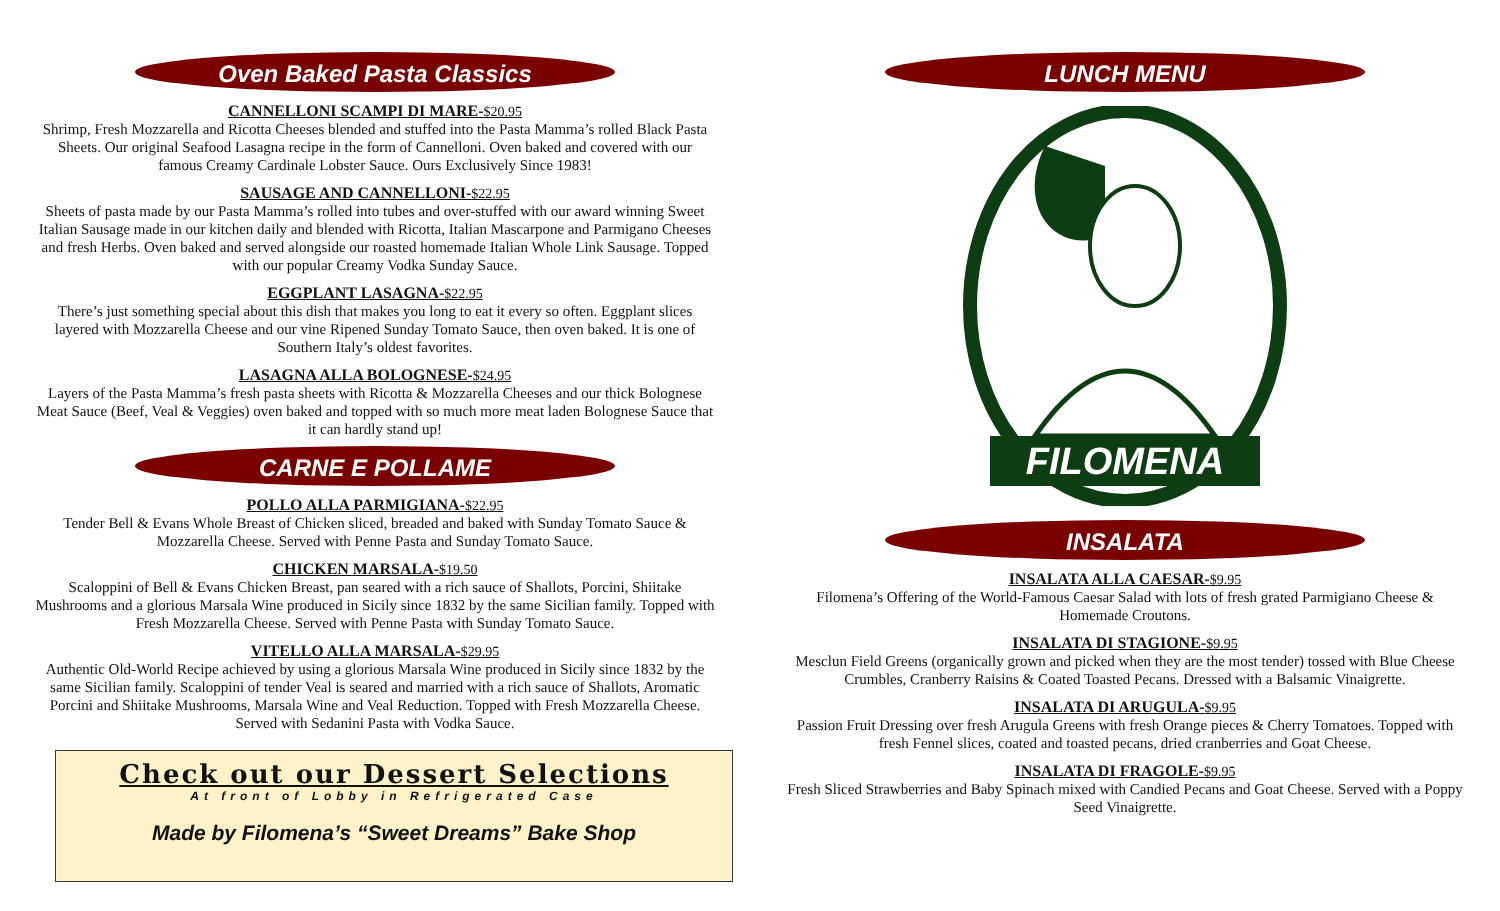Oven Baked Pasta Classics
CANNELLONI SCAMPI DI MARE-$20.95
Shrimp, Fresh Mozzarella and Ricotta Cheeses blended and stuffed into the Pasta Mamma’s rolled Black Pasta Sheets. Our original Seafood Lasagna recipe in the form of Cannelloni. Oven baked and covered with our famous Creamy Cardinale Lobster Sauce. Ours Exclusively Since 1983!
SAUSAGE AND CANNELLONI-$22.95
Sheets of pasta made by our Pasta Mamma’s rolled into tubes and over-stuffed with our award winning Sweet Italian Sausage made in our kitchen daily and blended with Ricotta, Italian Mascarpone and Parmigano Cheeses and fresh Herbs. Oven baked and served alongside our roasted homemade Italian Whole Link Sausage. Topped with our popular Creamy Vodka Sunday Sauce.
EGGPLANT LASAGNA-$22.95
There’s just something special about this dish that makes you long to eat it every so often. Eggplant slices layered with Mozzarella Cheese and our vine Ripened Sunday Tomato Sauce, then oven baked. It is one of Southern Italy’s oldest favorites.
LASAGNA ALLA BOLOGNESE-$24.95
Layers of the Pasta Mamma’s fresh pasta sheets with Ricotta & Mozzarella Cheeses and our thick Bolognese Meat Sauce (Beef, Veal & Veggies) oven baked and topped with so much more meat laden Bolognese Sauce that it can hardly stand up!
CARNE E POLLAME
POLLO ALLA PARMIGIANA-$22.95
Tender Bell & Evans Whole Breast of Chicken sliced, breaded and baked with Sunday Tomato Sauce & Mozzarella Cheese. Served with Penne Pasta and Sunday Tomato Sauce.
CHICKEN MARSALA-$19.50
Scaloppini of Bell & Evans Chicken Breast, pan seared with a rich sauce of Shallots, Porcini, Shiitake Mushrooms and a glorious Marsala Wine produced in Sicily since 1832 by the same Sicilian family. Topped with Fresh Mozzarella Cheese. Served with Penne Pasta with Sunday Tomato Sauce.
VITELLO ALLA MARSALA-$29.95
Authentic Old-World Recipe achieved by using a glorious Marsala Wine produced in Sicily since 1832 by the same Sicilian family. Scaloppini of tender Veal is seared and married with a rich sauce of Shallots, Aromatic Porcini and Shiitake Mushrooms, Marsala Wine and Veal Reduction. Topped with Fresh Mozzarella Cheese. Served with Sedanini Pasta with Vodka Sauce.
Check out our Dessert Selections
At front of Lobby in Refrigerated Case
Made by Filomena’s “Sweet Dreams” Bake Shop
LUNCH MENU
FILOMENA
INSALATA
INSALATA ALLA CAESAR-$9.95
Filomena’s Offering of the World-Famous Caesar Salad with lots of fresh grated Parmigiano Cheese & Homemade Croutons.
INSALATA DI STAGIONE-$9.95
Mesclun Field Greens (organically grown and picked when they are the most tender) tossed with Blue Cheese Crumbles, Cranberry Raisins & Coated Toasted Pecans. Dressed with a Balsamic Vinaigrette.
INSALATA DI ARUGULA-$9.95
Passion Fruit Dressing over fresh Arugula Greens with fresh Orange pieces & Cherry Tomatoes. Topped with fresh Fennel slices, coated and toasted pecans, dried cranberries and Goat Cheese.
INSALATA DI FRAGOLE-$9.95
Fresh Sliced Strawberries and Baby Spinach mixed with Candied Pecans and Goat Cheese. Served with a Poppy Seed Vinaigrette.